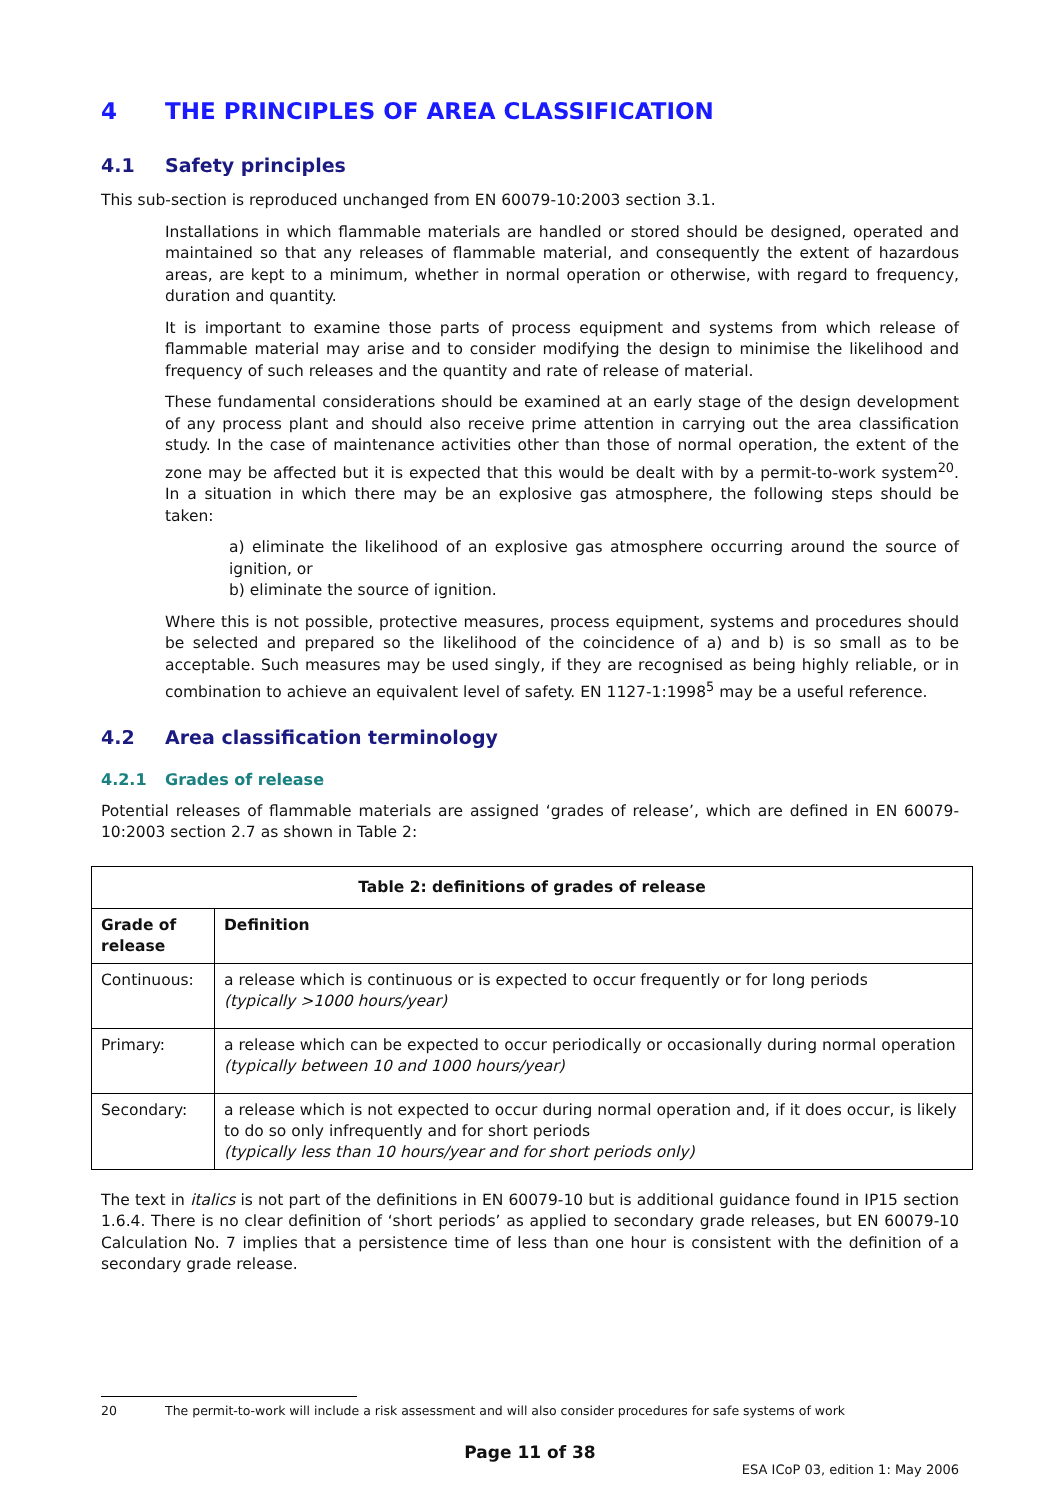4 THE PRINCIPLES OF AREA CLASSIFICATION
4.1 Safety principles
This sub-section is reproduced unchanged from EN 60079-10:2003 section 3.1.
Installations in which flammable materials are handled or stored should be designed, operated and maintained so that any releases of flammable material, and consequently the extent of hazardous areas, are kept to a minimum, whether in normal operation or otherwise, with regard to frequency, duration and quantity.
It is important to examine those parts of process equipment and systems from which release of flammable material may arise and to consider modifying the design to minimise the likelihood and frequency of such releases and the quantity and rate of release of material.
These fundamental considerations should be examined at an early stage of the design development of any process plant and should also receive prime attention in carrying out the area classification study. In the case of maintenance activities other than those of normal operation, the extent of the zone may be affected but it is expected that this would be dealt with by a permit-to-work system<sup>20</sup>. In a situation in which there may be an explosive gas atmosphere, the following steps should be taken:
a) eliminate the likelihood of an explosive gas atmosphere occurring around the source of ignition, or
b) eliminate the source of ignition.
Where this is not possible, protective measures, process equipment, systems and procedures should be selected and prepared so the likelihood of the coincidence of a) and b) is so small as to be acceptable. Such measures may be used singly, if they are recognised as being highly reliable, or in combination to achieve an equivalent level of safety. EN 1127-1:1998<sup>5</sup> may be a useful reference.
4.2 Area classification terminology
4.2.1 Grades of release
Potential releases of flammable materials are assigned ‘grades of release’, which are defined in EN 60079-10:2003 section 2.7 as shown in Table 2:
| Table 2: definitions of grades of release | |
| --- | --- |
| Grade of release | Definition |
| Continuous: | a release which is continuous or is expected to occur frequently or for long periods (typically >1000 hours/year) |
| Primary: | a release which can be expected to occur periodically or occasionally during normal operation (typically between 10 and 1000 hours/year) |
| Secondary: | a release which is not expected to occur during normal operation and, if it does occur, is likely to do so only infrequently and for short periods (typically less than 10 hours/year and for short periods only) |
The text in italics is not part of the definitions in EN 60079-10 but is additional guidance found in IP15 section 1.6.4. There is no clear definition of ‘short periods’ as applied to secondary grade releases, but EN 60079-10 Calculation No. 7 implies that a persistence time of less than one hour is consistent with the definition of a secondary grade release.
20 The permit-to-work will include a risk assessment and will also consider procedures for safe systems of work
Page 11 of 38
ESA ICoP 03, edition 1: May 2006